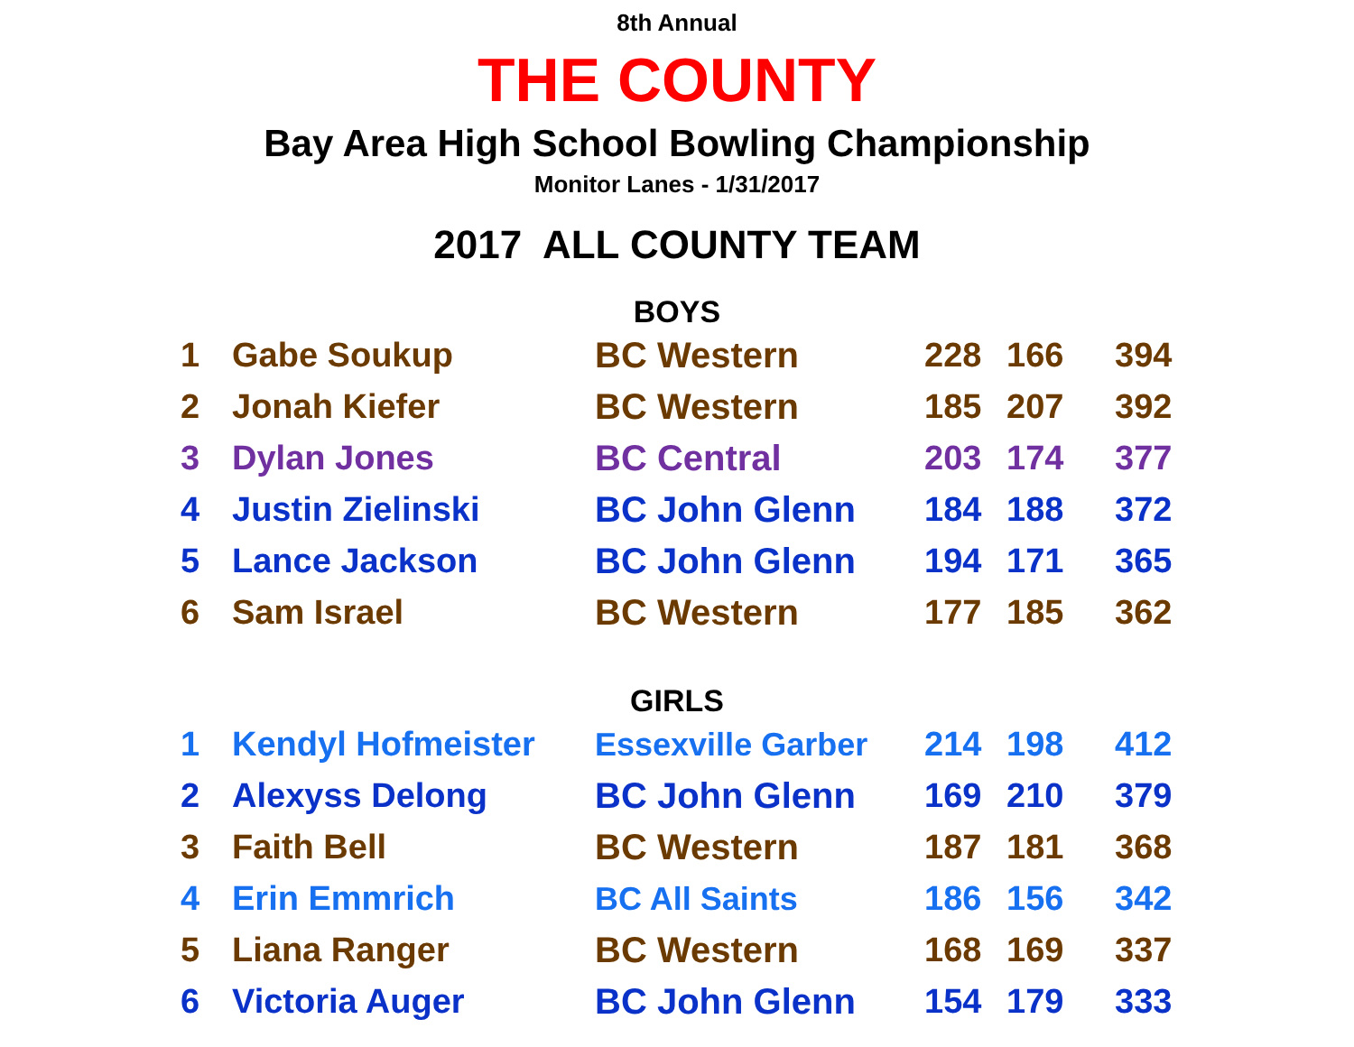8th Annual
THE COUNTY
Bay Area High School Bowling Championship
Monitor Lanes - 1/31/2017
2017 ALL COUNTY TEAM
BOYS
| 1 | Gabe Soukup | BC Western | 228 | 166 | 394 |
| 2 | Jonah Kiefer | BC Western | 185 | 207 | 392 |
| 3 | Dylan Jones | BC Central | 203 | 174 | 377 |
| 4 | Justin Zielinski | BC John Glenn | 184 | 188 | 372 |
| 5 | Lance Jackson | BC John Glenn | 194 | 171 | 365 |
| 6 | Sam Israel | BC Western | 177 | 185 | 362 |
GIRLS
| 1 | Kendyl Hofmeister | Essexville Garber | 214 | 198 | 412 |
| 2 | Alexyss Delong | BC John Glenn | 169 | 210 | 379 |
| 3 | Faith Bell | BC Western | 187 | 181 | 368 |
| 4 | Erin Emmrich | BC All Saints | 186 | 156 | 342 |
| 5 | Liana Ranger | BC Western | 168 | 169 | 337 |
| 6 | Victoria Auger | BC John Glenn | 154 | 179 | 333 |